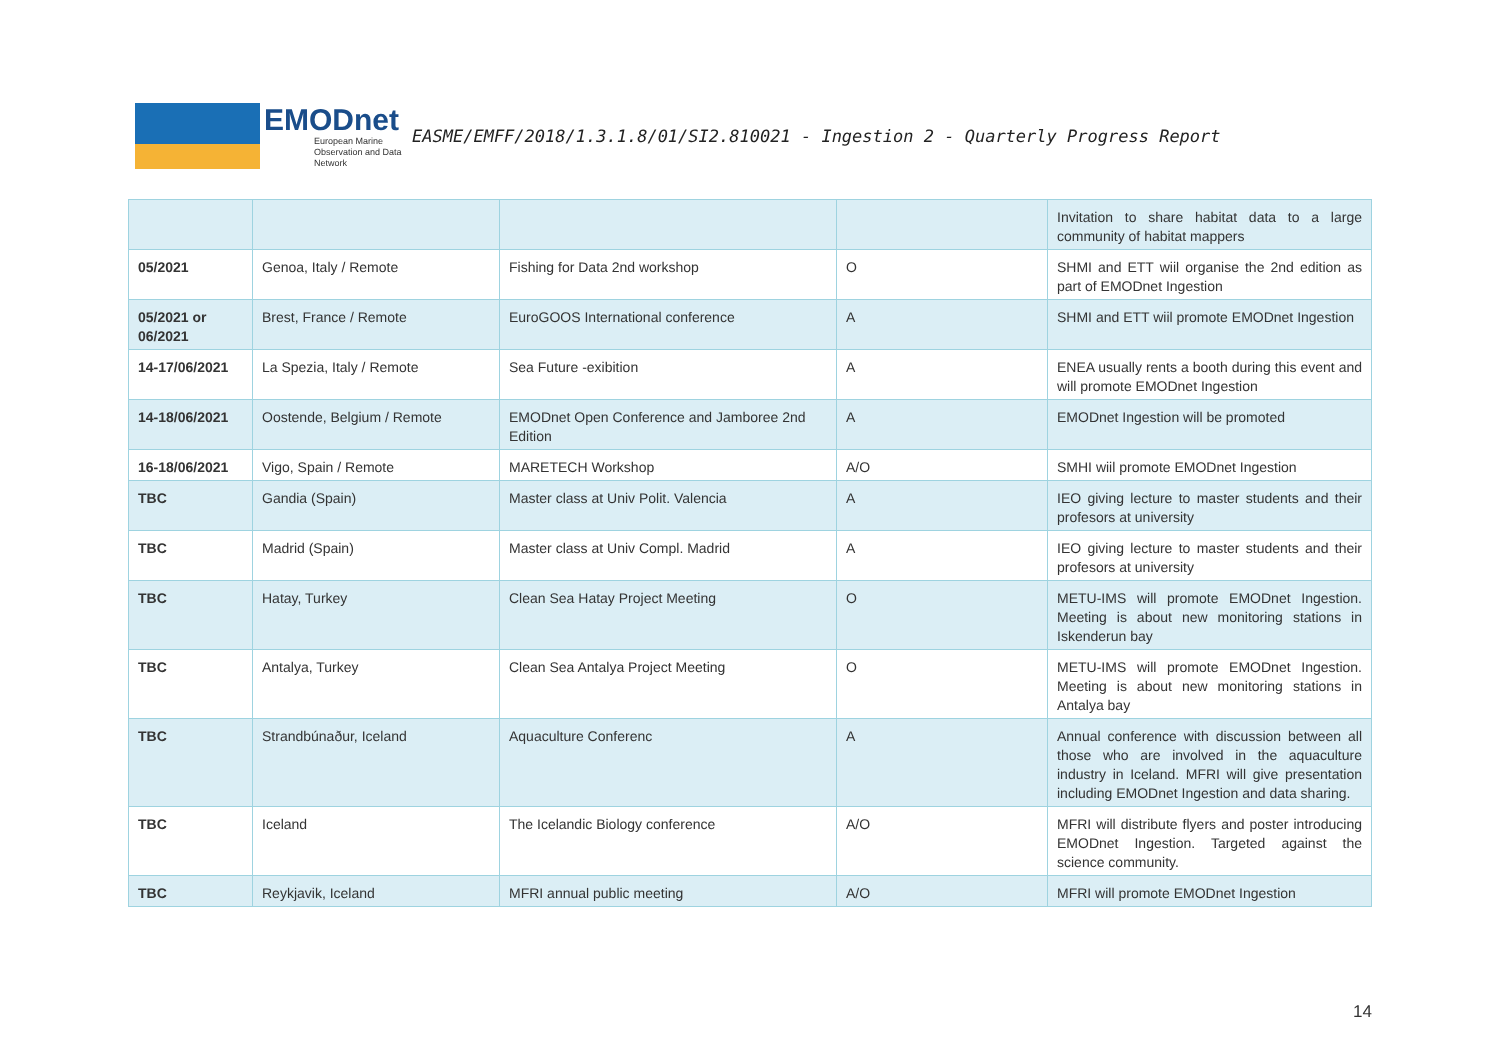EMODnet
European Marine Observation and Data Network
EASME/EMFF/2018/1.3.1.8/01/SI2.810021 - Ingestion 2 - Quarterly Progress Report
| | | | | Invitation to share habitat data to a large community of habitat mappers |
| 05/2021 | Genoa, Italy / Remote | Fishing for Data 2nd workshop | O | SHMI and ETT wiil organise the 2nd edition as part of EMODnet Ingestion |
| 05/2021 or 06/2021 | Brest, France / Remote | EuroGOOS International conference | A | SHMI and ETT wiil promote EMODnet Ingestion |
| 14-17/06/2021 | La Spezia, Italy / Remote | Sea Future -exibition | A | ENEA usually rents a booth during this event and will promote EMODnet Ingestion |
| 14-18/06/2021 | Oostende, Belgium / Remote | EMODnet Open Conference and Jamboree 2nd Edition | A | EMODnet Ingestion will be promoted |
| 16-18/06/2021 | Vigo, Spain / Remote | MARETECH Workshop | A/O | SMHI wiil promote EMODnet Ingestion |
| TBC | Gandia (Spain) | Master class at Univ Polit. Valencia | A | IEO giving lecture to master students and their profesors at university |
| TBC | Madrid (Spain) | Master class at Univ Compl. Madrid | A | IEO giving lecture to master students and their profesors at university |
| TBC | Hatay, Turkey | Clean Sea Hatay Project Meeting | O | METU-IMS will promote EMODnet Ingestion. Meeting is about new monitoring stations in Iskenderun bay |
| TBC | Antalya, Turkey | Clean Sea Antalya Project Meeting | O | METU-IMS will promote EMODnet Ingestion. Meeting is about new monitoring stations in Antalya bay |
| TBC | Strandbúnaður, Iceland | Aquaculture Conferenc | A | Annual conference with discussion between all those who are involved in the aquaculture industry in Iceland. MFRI will give presentation including EMODnet Ingestion and data sharing. |
| TBC | Iceland | The Icelandic Biology conference | A/O | MFRI will distribute flyers and poster introducing EMODnet Ingestion. Targeted against the science community. |
| TBC | Reykjavik, Iceland | MFRI annual public meeting | A/O | MFRI will promote EMODnet Ingestion |
14